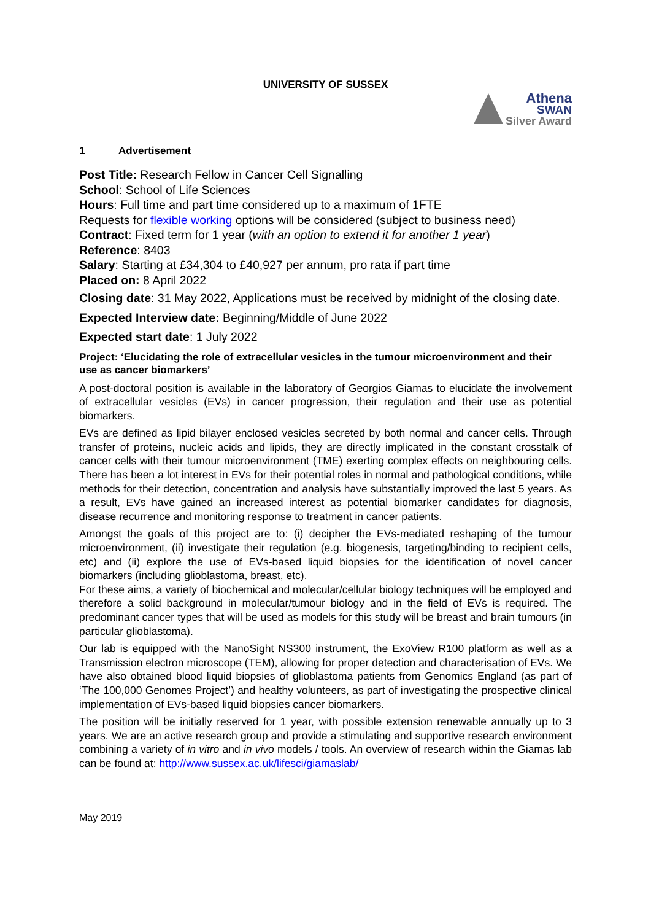UNIVERSITY OF SUSSEX
Athena
SWAN
Silver Award
1 Advertisement
Post Title: Research Fellow in Cancer Cell Signalling
School: School of Life Sciences
Hours: Full time and part time considered up to a maximum of 1FTE
Requests for flexible working options will be considered (subject to business need)
Contract: Fixed term for 1 year (with an option to extend it for another 1 year)
Reference: 8403
Salary: Starting at £34,304 to £40,927 per annum, pro rata if part time
Placed on: 8 April 2022
Closing date: 31 May 2022, Applications must be received by midnight of the closing date.
Expected Interview date: Beginning/Middle of June 2022
Expected start date: 1 July 2022
Project: ‘Elucidating the role of extracellular vesicles in the tumour microenvironment and their use as cancer biomarkers’
A post-doctoral position is available in the laboratory of Georgios Giamas to elucidate the involvement of extracellular vesicles (EVs) in cancer progression, their regulation and their use as potential biomarkers.
EVs are defined as lipid bilayer enclosed vesicles secreted by both normal and cancer cells. Through transfer of proteins, nucleic acids and lipids, they are directly implicated in the constant crosstalk of cancer cells with their tumour microenvironment (TME) exerting complex effects on neighbouring cells. There has been a lot interest in EVs for their potential roles in normal and pathological conditions, while methods for their detection, concentration and analysis have substantially improved the last 5 years. As a result, EVs have gained an increased interest as potential biomarker candidates for diagnosis, disease recurrence and monitoring response to treatment in cancer patients.
Amongst the goals of this project are to: (i) decipher the EVs-mediated reshaping of the tumour microenvironment, (ii) investigate their regulation (e.g. biogenesis, targeting/binding to recipient cells, etc) and (ii) explore the use of EVs-based liquid biopsies for the identification of novel cancer biomarkers (including glioblastoma, breast, etc).
For these aims, a variety of biochemical and molecular/cellular biology techniques will be employed and therefore a solid background in molecular/tumour biology and in the field of EVs is required. The predominant cancer types that will be used as models for this study will be breast and brain tumours (in particular glioblastoma).
Our lab is equipped with the NanoSight NS300 instrument, the ExoView R100 platform as well as a Transmission electron microscope (TEM), allowing for proper detection and characterisation of EVs. We have also obtained blood liquid biopsies of glioblastoma patients from Genomics England (as part of ‘The 100,000 Genomes Project’) and healthy volunteers, as part of investigating the prospective clinical implementation of EVs-based liquid biopsies cancer biomarkers.
The position will be initially reserved for 1 year, with possible extension renewable annually up to 3 years. We are an active research group and provide a stimulating and supportive research environment combining a variety of in vitro and in vivo models / tools. An overview of research within the Giamas lab can be found at: http://www.sussex.ac.uk/lifesci/giamaslab/
May 2019